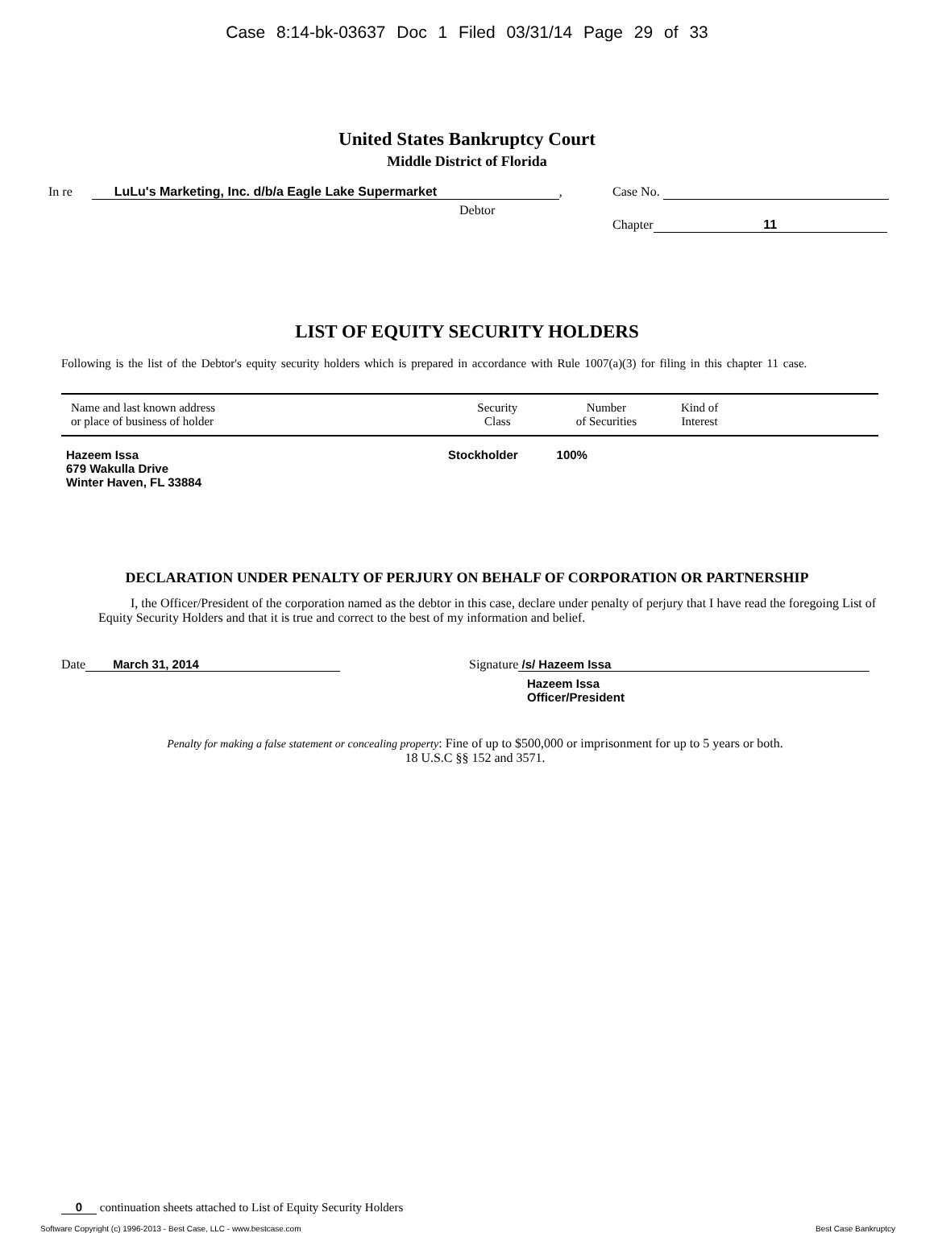Case 8:14-bk-03637 Doc 1 Filed 03/31/14 Page 29 of 33
United States Bankruptcy Court
Middle District of Florida
In re LuLu's Marketing, Inc. d/b/a Eagle Lake Supermarket,
Debtor
Case No.
Chapter 11
LIST OF EQUITY SECURITY HOLDERS
Following is the list of the Debtor's equity security holders which is prepared in accordance with Rule 1007(a)(3) for filing in this chapter 11 case.
| Name and last known address or place of business of holder | Security Class | Number of Securities | Kind of Interest | |
| --- | --- | --- | --- | --- |
| Hazeem Issa 679 Wakulla Drive Winter Haven, FL 33884 | Stockholder | 100% | | |
DECLARATION UNDER PENALTY OF PERJURY ON BEHALF OF CORPORATION OR PARTNERSHIP
I, the Officer/President of the corporation named as the debtor in this case, declare under penalty of perjury that I have read the foregoing List of Equity Security Holders and that it is true and correct to the best of my information and belief.
Date March 31, 2014 Signature /s/ Hazeem Issa
Hazeem Issa
Officer/President
Penalty for making a false statement or concealing property: Fine of up to $500,000 or imprisonment for up to 5 years or both.
18 U.S.C §§ 152 and 3571.
0 continuation sheets attached to List of Equity Security Holders
Software Copyright (c) 1996-2013 - Best Case, LLC - www.bestcase.com Best Case Bankruptcy